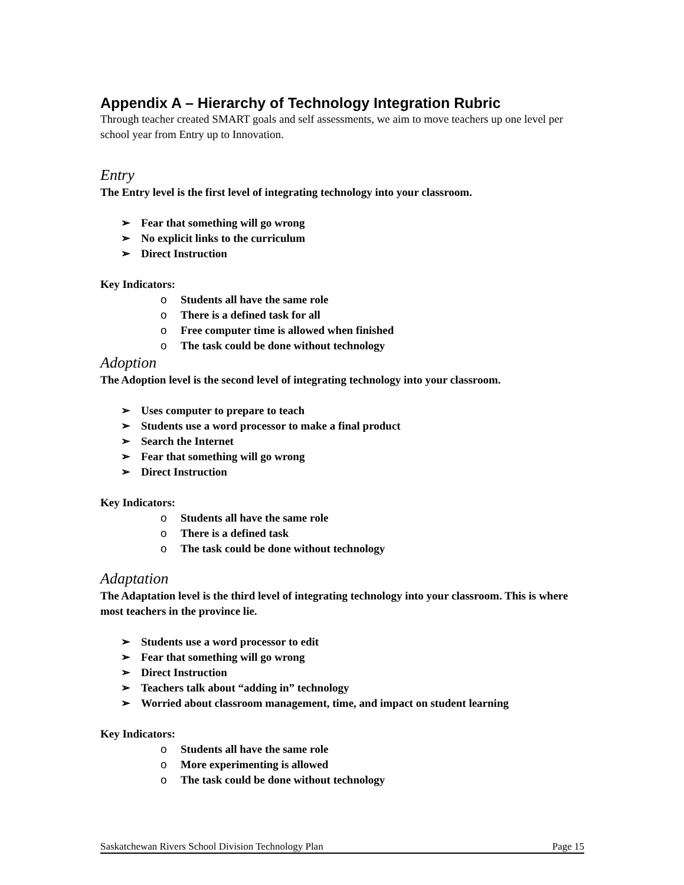Appendix A – Hierarchy of Technology Integration Rubric
Through teacher created SMART goals and self assessments, we aim to move teachers up one level per school year from Entry up to Innovation.
Entry
The Entry level is the first level of integrating technology into your classroom.
➢ Fear that something will go wrong
➢ No explicit links to the curriculum
➢ Direct Instruction
Key Indicators:
o Students all have the same role
o There is a defined task for all
o Free computer time is allowed when finished
o The task could be done without technology
Adoption
The Adoption level is the second level of integrating technology into your classroom.
➢ Uses computer to prepare to teach
➢ Students use a word processor to make a final product
➢ Search the Internet
➢ Fear that something will go wrong
➢ Direct Instruction
Key Indicators:
o Students all have the same role
o There is a defined task
o The task could be done without technology
Adaptation
The Adaptation level is the third level of integrating technology into your classroom. This is where most teachers in the province lie.
➢ Students use a word processor to edit
➢ Fear that something will go wrong
➢ Direct Instruction
➢ Teachers talk about “adding in” technology
➢ Worried about classroom management, time, and impact on student learning
Key Indicators:
o Students all have the same role
o More experimenting is allowed
o The task could be done without technology
Saskatchewan Rivers School Division Technology Plan Page 15